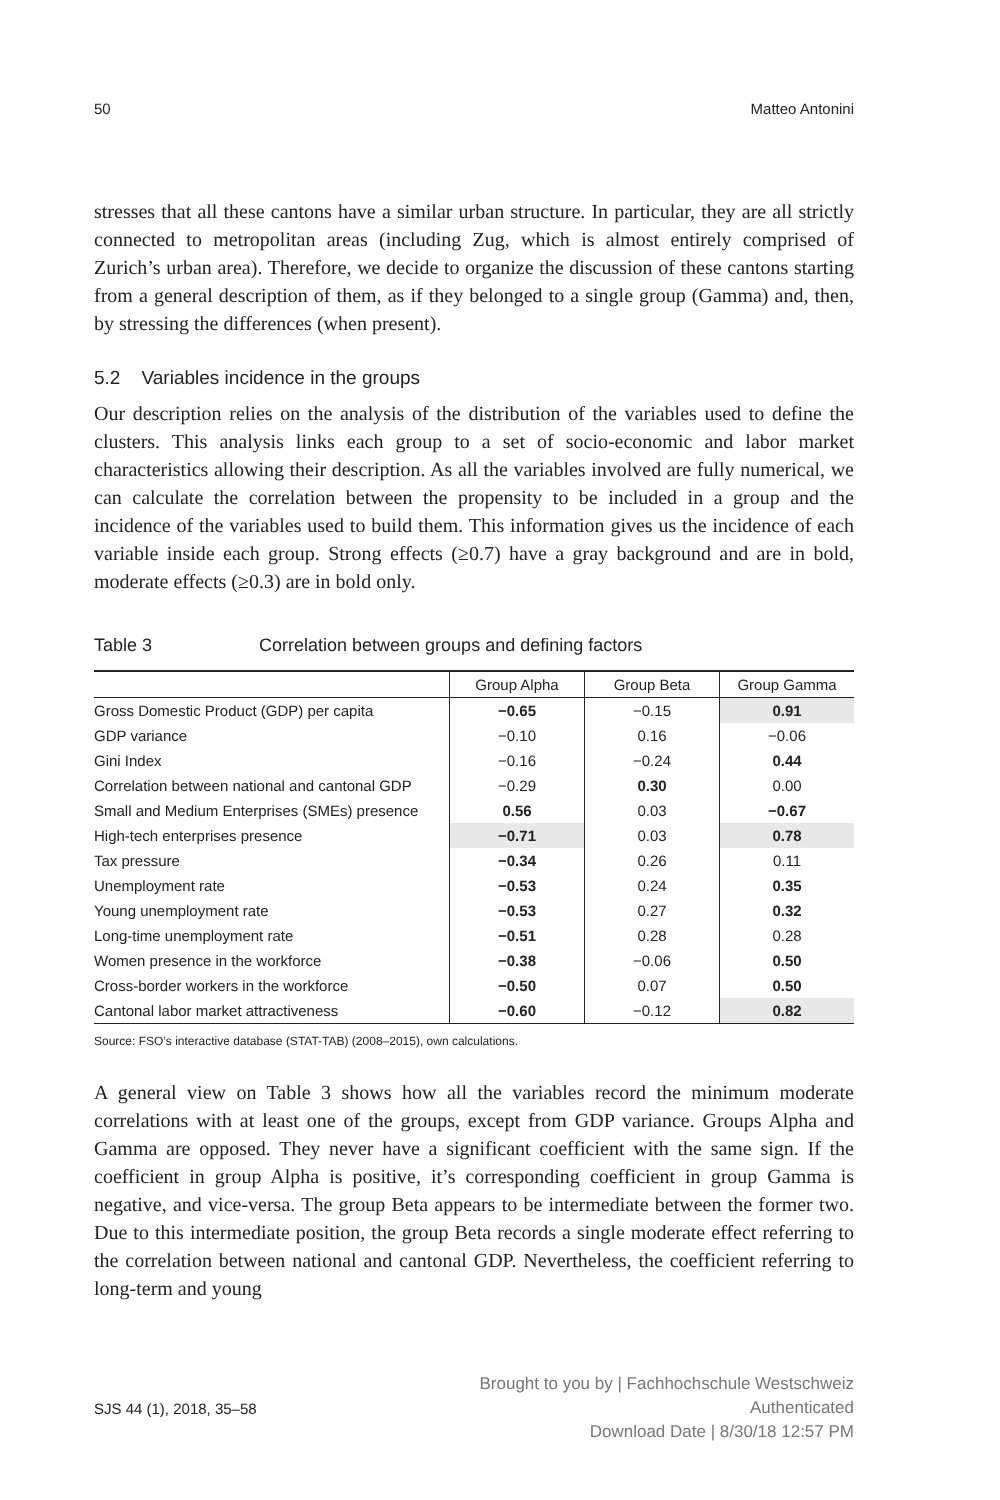50 Matteo Antonini
stresses that all these cantons have a similar urban structure. In particular, they are all strictly connected to metropolitan areas (including Zug, which is almost entirely comprised of Zurich’s urban area). Therefore, we decide to organize the discussion of these cantons starting from a general description of them, as if they belonged to a single group (Gamma) and, then, by stressing the differences (when present).
5.2 Variables incidence in the groups
Our description relies on the analysis of the distribution of the variables used to define the clusters. This analysis links each group to a set of socio-economic and labor market characteristics allowing their description. As all the variables involved are fully numerical, we can calculate the correlation between the propensity to be included in a group and the incidence of the variables used to build them. This information gives us the incidence of each variable inside each group. Strong effects (≥0.7) have a gray background and are in bold, moderate effects (≥0.3) are in bold only.
Table 3 Correlation between groups and defining factors
| | Group Alpha | Group Beta | Group Gamma |
| --- | --- | --- | --- |
| Gross Domestic Product (GDP) per capita | −0.65 | −0.15 | 0.91 |
| GDP variance | −0.10 | 0.16 | −0.06 |
| Gini Index | −0.16 | −0.24 | 0.44 |
| Correlation between national and cantonal GDP | −0.29 | 0.30 | 0.00 |
| Small and Medium Enterprises (SMEs) presence | 0.56 | 0.03 | −0.67 |
| High-tech enterprises presence | −0.71 | 0.03 | 0.78 |
| Tax pressure | −0.34 | 0.26 | 0.11 |
| Unemployment rate | −0.53 | 0.24 | 0.35 |
| Young unemployment rate | −0.53 | 0.27 | 0.32 |
| Long-time unemployment rate | −0.51 | 0.28 | 0.28 |
| Women presence in the workforce | −0.38 | −0.06 | 0.50 |
| Cross-border workers in the workforce | −0.50 | 0.07 | 0.50 |
| Cantonal labor market attractiveness | −0.60 | −0.12 | 0.82 |
Source: FSO’s interactive database (STAT-TAB) (2008–2015), own calculations.
A general view on Table 3 shows how all the variables record the minimum moderate correlations with at least one of the groups, except from GDP variance. Groups Alpha and Gamma are opposed. They never have a significant coefficient with the same sign. If the coefficient in group Alpha is positive, it’s corresponding coefficient in group Gamma is negative, and vice-versa. The group Beta appears to be intermediate between the former two. Due to this intermediate position, the group Beta records a single moderate effect referring to the correlation between national and cantonal GDP. Nevertheless, the coefficient referring to long-term and young
SJS 44 (1), 2018, 35–58
Brought to you by | Fachhochschule Westschweiz
Authenticated
Download Date | 8/30/18 12:57 PM